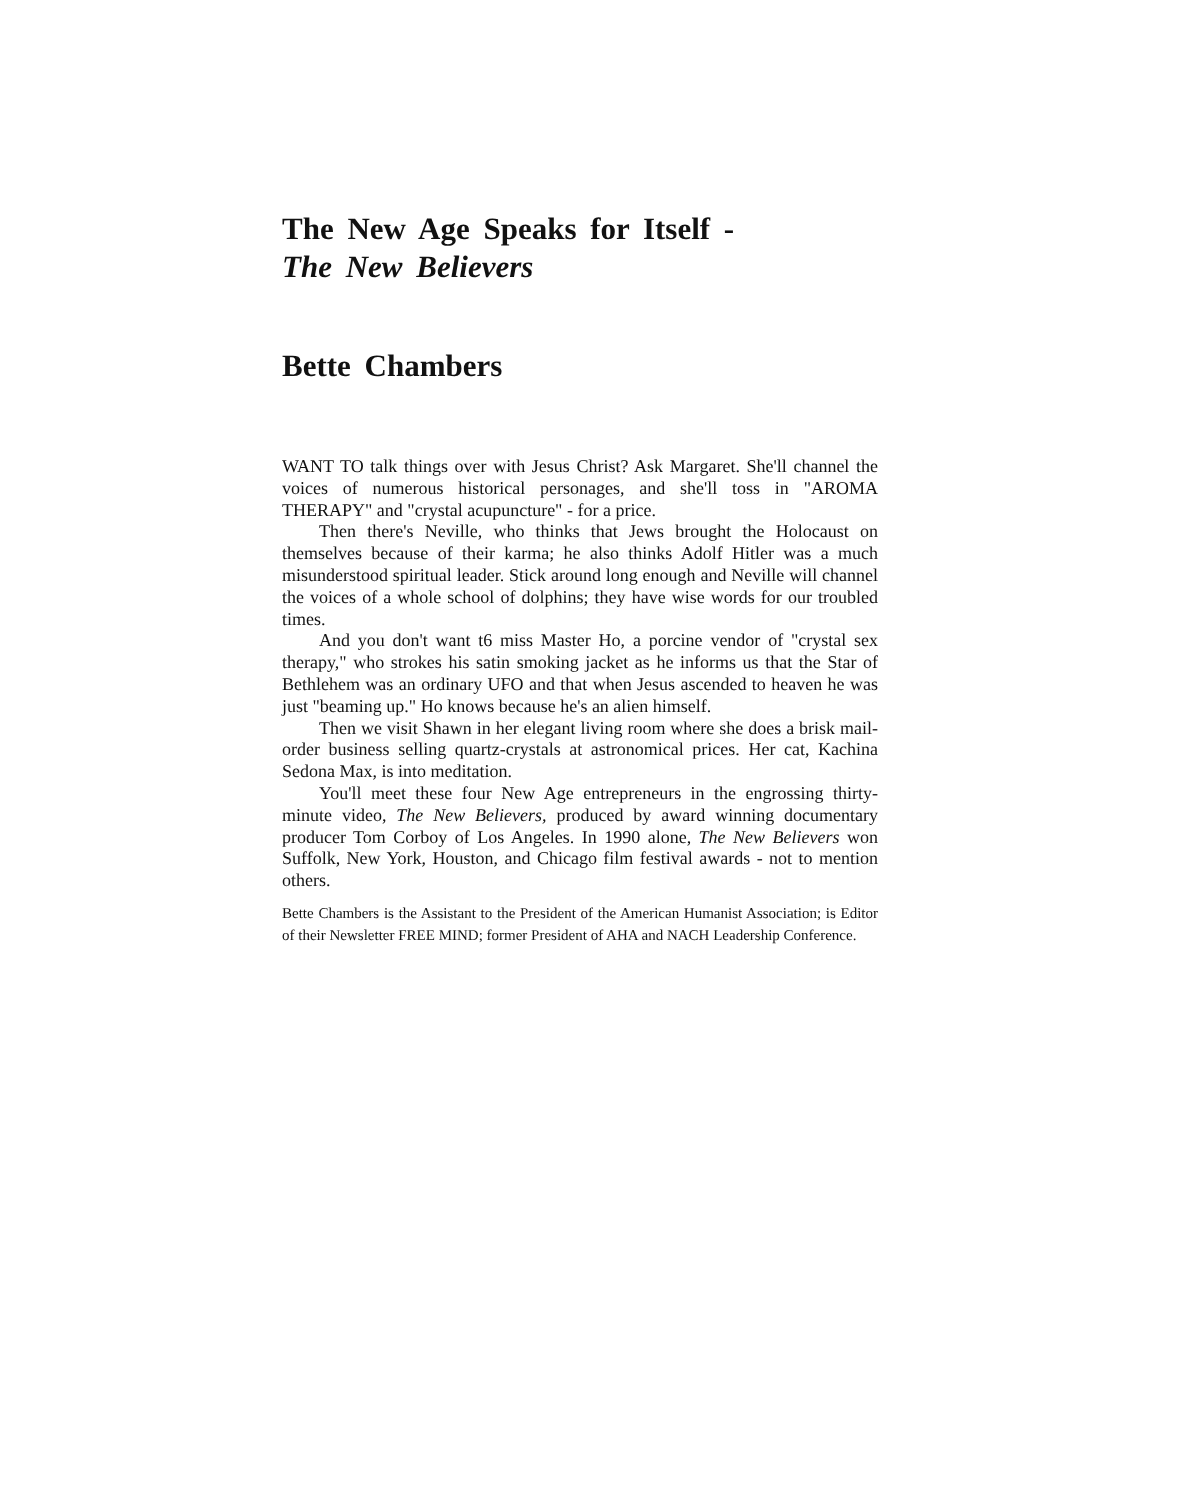The New Age Speaks for Itself -
The New Believers
Bette Chambers
WANT TO talk things over with Jesus Christ? Ask Margaret. She'll channel the voices of numerous historical personages, and she'll toss in "AROMA THERAPY" and "crystal acupuncture" - for a price.
Then there's Neville, who thinks that Jews brought the Holocaust on themselves because of their karma; he also thinks Adolf Hitler was a much misunderstood spiritual leader. Stick around long enough and Neville will channel the voices of a whole school of dolphins; they have wise words for our troubled times.
And you don't want t6 miss Master Ho, a porcine vendor of "crystal sex therapy," who strokes his satin smoking jacket as he informs us that the Star of Bethlehem was an ordinary UFO and that when Jesus ascended to heaven he was just "beaming up." Ho knows because he's an alien himself.
Then we visit Shawn in her elegant living room where she does a brisk mail-order business selling quartz-crystals at astronomical prices. Her cat, Kachina Sedona Max, is into meditation.
You'll meet these four New Age entrepreneurs in the engrossing thirty-minute video, The New Believers, produced by award winning documentary producer Tom Corboy of Los Angeles. In 1990 alone, The New Believers won Suffolk, New York, Houston, and Chicago film festival awards - not to mention others.
Bette Chambers is the Assistant to the President of the American Humanist Association; is Editor of their Newsletter FREE MIND; former President of AHA and NACH Leadership Conference.